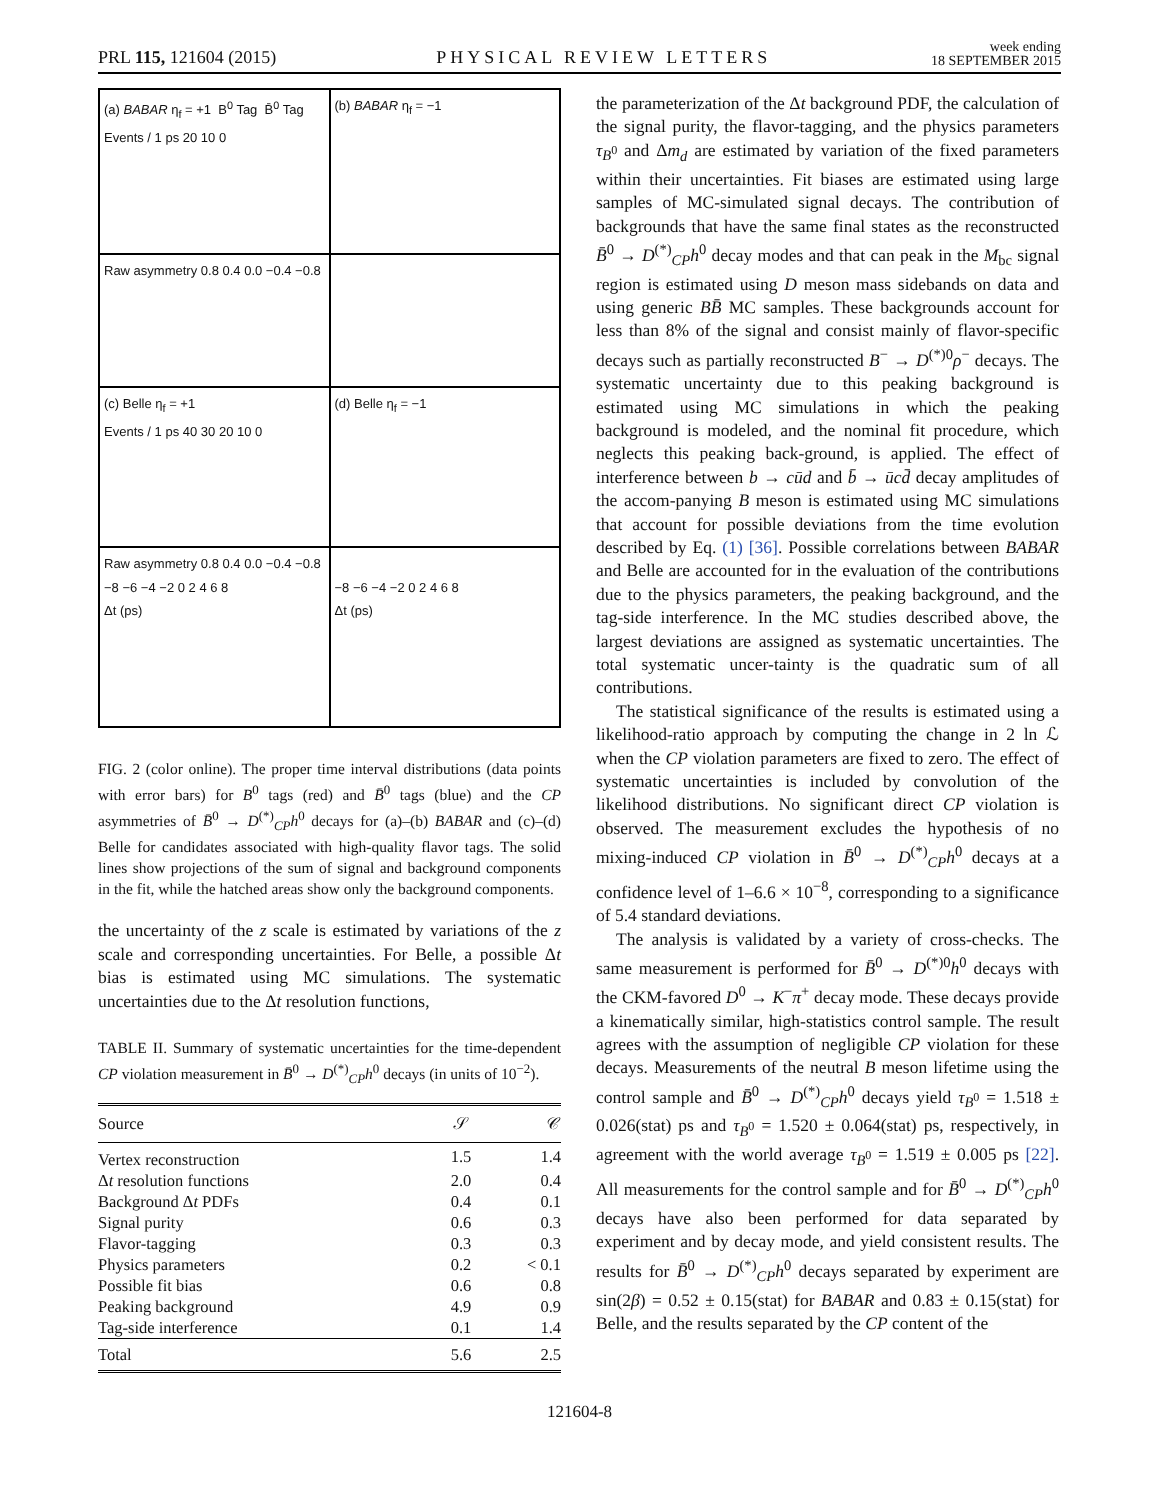PRL 115, 121604 (2015) PHYSICAL REVIEW LETTERS week ending
18 SEPTEMBER 2015
(a) BABAR η<sub>f</sub> = +1 B<sup>0</sup> Tag B̄<sup>0</sup> Tag
Events / 1 ps 20 10 0
(b) BABAR η<sub>f</sub> = −1
Raw asymmetry 0.8 0.4 0.0 −0.4 −0.8
(c) Belle η<sub>f</sub> = +1
Events / 1 ps 40 30 20 10 0
(d) Belle η<sub>f</sub> = −1
Raw asymmetry 0.8 0.4 0.0 −0.4 −0.8
−8 −6 −4 −2 0 2 4 6 8
Δt (ps)
−8 −6 −4 −2 0 2 4 6 8
Δt (ps)
FIG. 2 (color online). The proper time interval distributions (data points with error bars) for B<sup>0</sup> tags (red) and B̄<sup>0</sup> tags (blue) and the CP asymmetries of B̄<sup>0</sup> → D<sup>(*)</sup><sub>CP</sub>h<sup>0</sup> decays for (a)–(b) BABAR and (c)–(d) Belle for candidates associated with high-quality flavor tags. The solid lines show projections of the sum of signal and background components in the fit, while the hatched areas show only the background components.
the uncertainty of the z scale is estimated by variations of the z scale and corresponding uncertainties. For Belle, a possible Δt bias is estimated using MC simulations. The systematic uncertainties due to the Δt resolution functions,
TABLE II. Summary of systematic uncertainties for the time-dependent CP violation measurement in B̄<sup>0</sup> → D<sup>(*)</sup><sub>CP</sub>h<sup>0</sup> decays (in units of 10<sup>−2</sup>).
| Source | 𝒮 | 𝒞 |
| --- | --- | --- |
| Vertex reconstruction | 1.5 | 1.4 |
| Δ t resolution functions | 2.0 | 0.4 |
| Background Δ t PDFs | 0.4 | 0.1 |
| Signal purity | 0.6 | 0.3 |
| Flavor-tagging | 0.3 | 0.3 |
| Physics parameters | 0.2 | < 0.1 |
| Possible fit bias | 0.6 | 0.8 |
| Peaking background | 4.9 | 0.9 |
| Tag-side interference | 0.1 | 1.4 |
| Total | 5.6 | 2.5 |
the parameterization of the Δt background PDF, the calculation of the signal purity, the flavor-tagging, and the physics parameters τ<sub>B<sup>0</sup></sub> and Δm<sub>d</sub> are estimated by variation of the fixed parameters within their uncertainties. Fit biases are estimated using large samples of MC-simulated signal decays. The contribution of backgrounds that have the same final states as the reconstructed B̄<sup>0</sup> → D<sup>(*)</sup><sub>CP</sub>h<sup>0</sup> decay modes and that can peak in the M<sub>bc</sub> signal region is estimated using D meson mass sidebands on data and using generic BB̄ MC samples. These backgrounds account for less than 8% of the signal and consist mainly of flavor-specific decays such as partially reconstructed B<sup>−</sup> → D<sup>(*)0</sup>ρ<sup>−</sup> decays. The systematic uncertainty due to this peaking background is estimated using MC simulations in which the peaking background is modeled, and the nominal fit procedure, which neglects this peaking back-ground, is applied. The effect of interference between b → cūd and b̄ → ūcd̄ decay amplitudes of the accom-panying B meson is estimated using MC simulations that account for possible deviations from the time evolution described by Eq. (1) [36]. Possible correlations between BABAR and Belle are accounted for in the evaluation of the contributions due to the physics parameters, the peaking background, and the tag-side interference. In the MC studies described above, the largest deviations are assigned as systematic uncertainties. The total systematic uncer-tainty is the quadratic sum of all contributions.
The statistical significance of the results is estimated using a likelihood-ratio approach by computing the change in 2 ln ℒ when the CP violation parameters are fixed to zero. The effect of systematic uncertainties is included by convolution of the likelihood distributions. No significant direct CP violation is observed. The measurement excludes the hypothesis of no mixing-induced CP violation in B̄<sup>0</sup> → D<sup>(*)</sup><sub>CP</sub>h<sup>0</sup> decays at a confidence level of 1–6.6 × 10<sup>−8</sup>, corresponding to a significance of 5.4 standard deviations.
The analysis is validated by a variety of cross-checks. The same measurement is performed for B̄<sup>0</sup> → D<sup>(*)0</sup>h<sup>0</sup> decays with the CKM-favored D<sup>0</sup> → K<sup>−</sup>π<sup>+</sup> decay mode. These decays provide a kinematically similar, high-statistics control sample. The result agrees with the assumption of negligible CP violation for these decays. Measurements of the neutral B meson lifetime using the control sample and B̄<sup>0</sup> → D<sup>(*)</sup><sub>CP</sub>h<sup>0</sup> decays yield τ<sub>B<sup>0</sup></sub> = 1.518 ± 0.026(stat) ps and τ<sub>B<sup>0</sup></sub> = 1.520 ± 0.064(stat) ps, respectively, in agreement with the world average τ<sub>B<sup>0</sup></sub> = 1.519 ± 0.005 ps [22]. All measurements for the control sample and for B̄<sup>0</sup> → D<sup>(*)</sup><sub>CP</sub>h<sup>0</sup> decays have also been performed for data separated by experiment and by decay mode, and yield consistent results. The results for B̄<sup>0</sup> → D<sup>(*)</sup><sub>CP</sub>h<sup>0</sup> decays separated by experiment are sin(2β) = 0.52 ± 0.15(stat) for BABAR and 0.83 ± 0.15(stat) for Belle, and the results separated by the CP content of the
121604-8